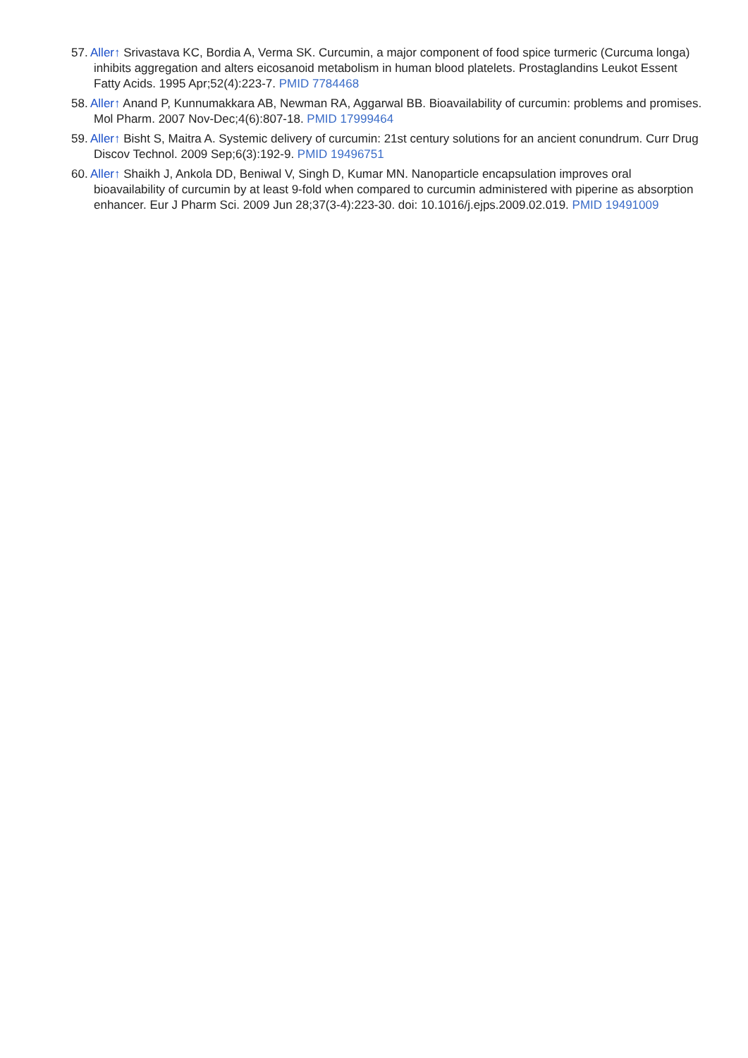57. Aller↑ Srivastava KC, Bordia A, Verma SK. Curcumin, a major component of food spice turmeric (Curcuma longa) inhibits aggregation and alters eicosanoid metabolism in human blood platelets. Prostaglandins Leukot Essent Fatty Acids. 1995 Apr;52(4):223-7. PMID 7784468
58. Aller↑ Anand P, Kunnumakkara AB, Newman RA, Aggarwal BB. Bioavailability of curcumin: problems and promises. Mol Pharm. 2007 Nov-Dec;4(6):807-18. PMID 17999464
59. Aller↑ Bisht S, Maitra A. Systemic delivery of curcumin: 21st century solutions for an ancient conundrum. Curr Drug Discov Technol. 2009 Sep;6(3):192-9. PMID 19496751
60. Aller↑ Shaikh J, Ankola DD, Beniwal V, Singh D, Kumar MN. Nanoparticle encapsulation improves oral bioavailability of curcumin by at least 9-fold when compared to curcumin administered with piperine as absorption enhancer. Eur J Pharm Sci. 2009 Jun 28;37(3-4):223-30. doi: 10.1016/j.ejps.2009.02.019. PMID 19491009